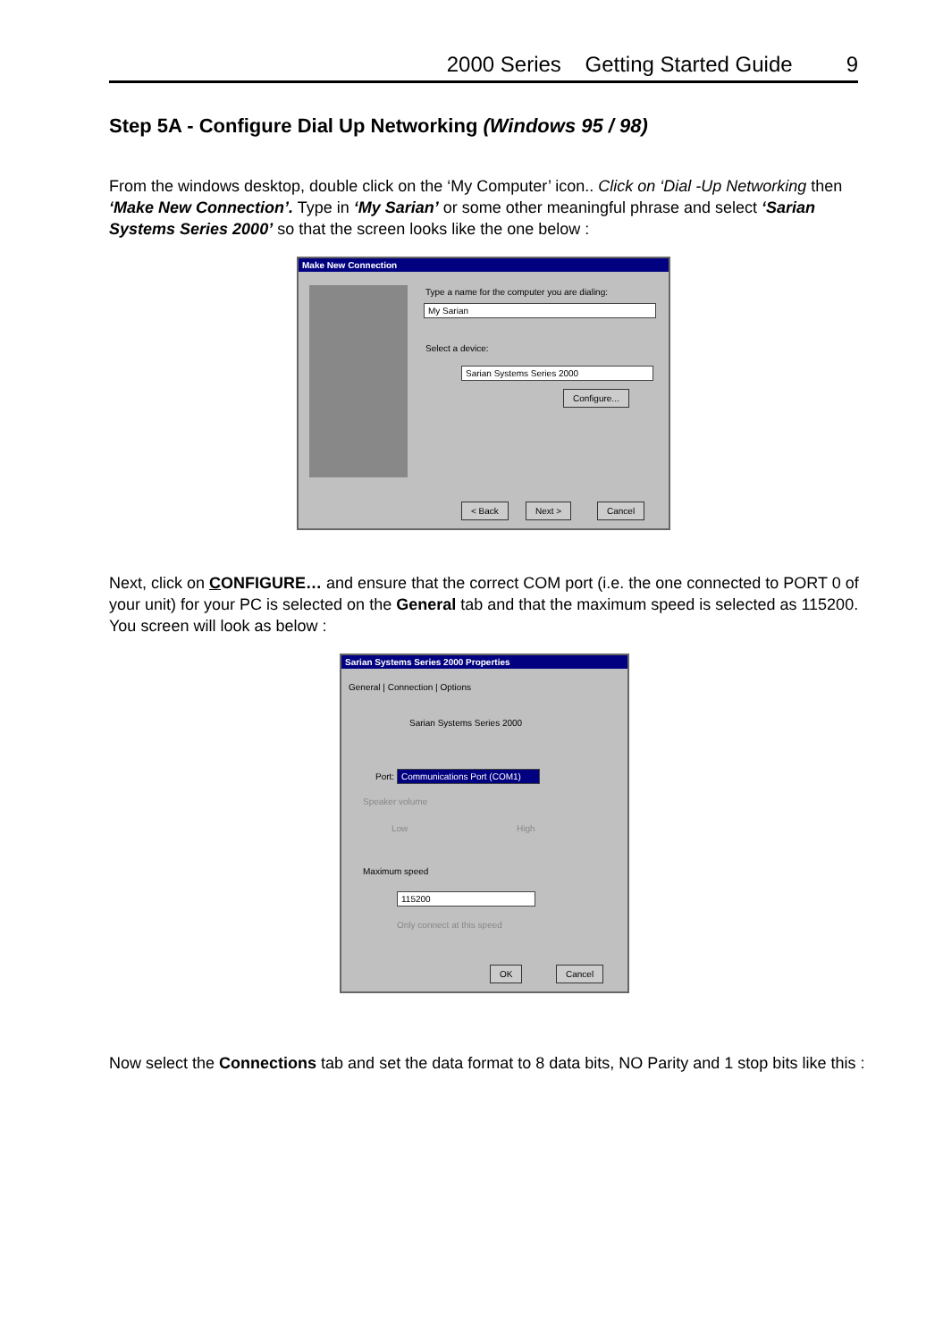2000 Series Getting Started Guide 9
Step 5A - Configure Dial Up Networking (Windows 95 / 98)
From the windows desktop, double click on the ‘My Computer’ icon.. Click on ‘Dial -Up Networking then ‘Make New Connection’. Type in ‘My Sarian’ or some other meaningful phrase and select ‘Sarian Systems Series 2000’ so that the screen looks like the one below :
Make New Connection
Type a name for the computer you are dialing:
My Sarian
Select a device:
Sarian Systems Series 2000
Configure...
< Back Next > Cancel
Next, click on CONFIGURE… and ensure that the correct COM port (i.e. the one connected to PORT 0 of your unit) for your PC is selected on the General tab and that the maximum speed is selected as 115200. You screen will look as below :
Sarian Systems Series 2000 Properties
General | Connection | Options
Sarian Systems Series 2000
Port:
Communications Port (COM1)
Speaker volume
Low High
Maximum speed
115200
Only connect at this speed
OK Cancel
Now select the Connections tab and set the data format to 8 data bits, NO Parity and 1 stop bits like this :